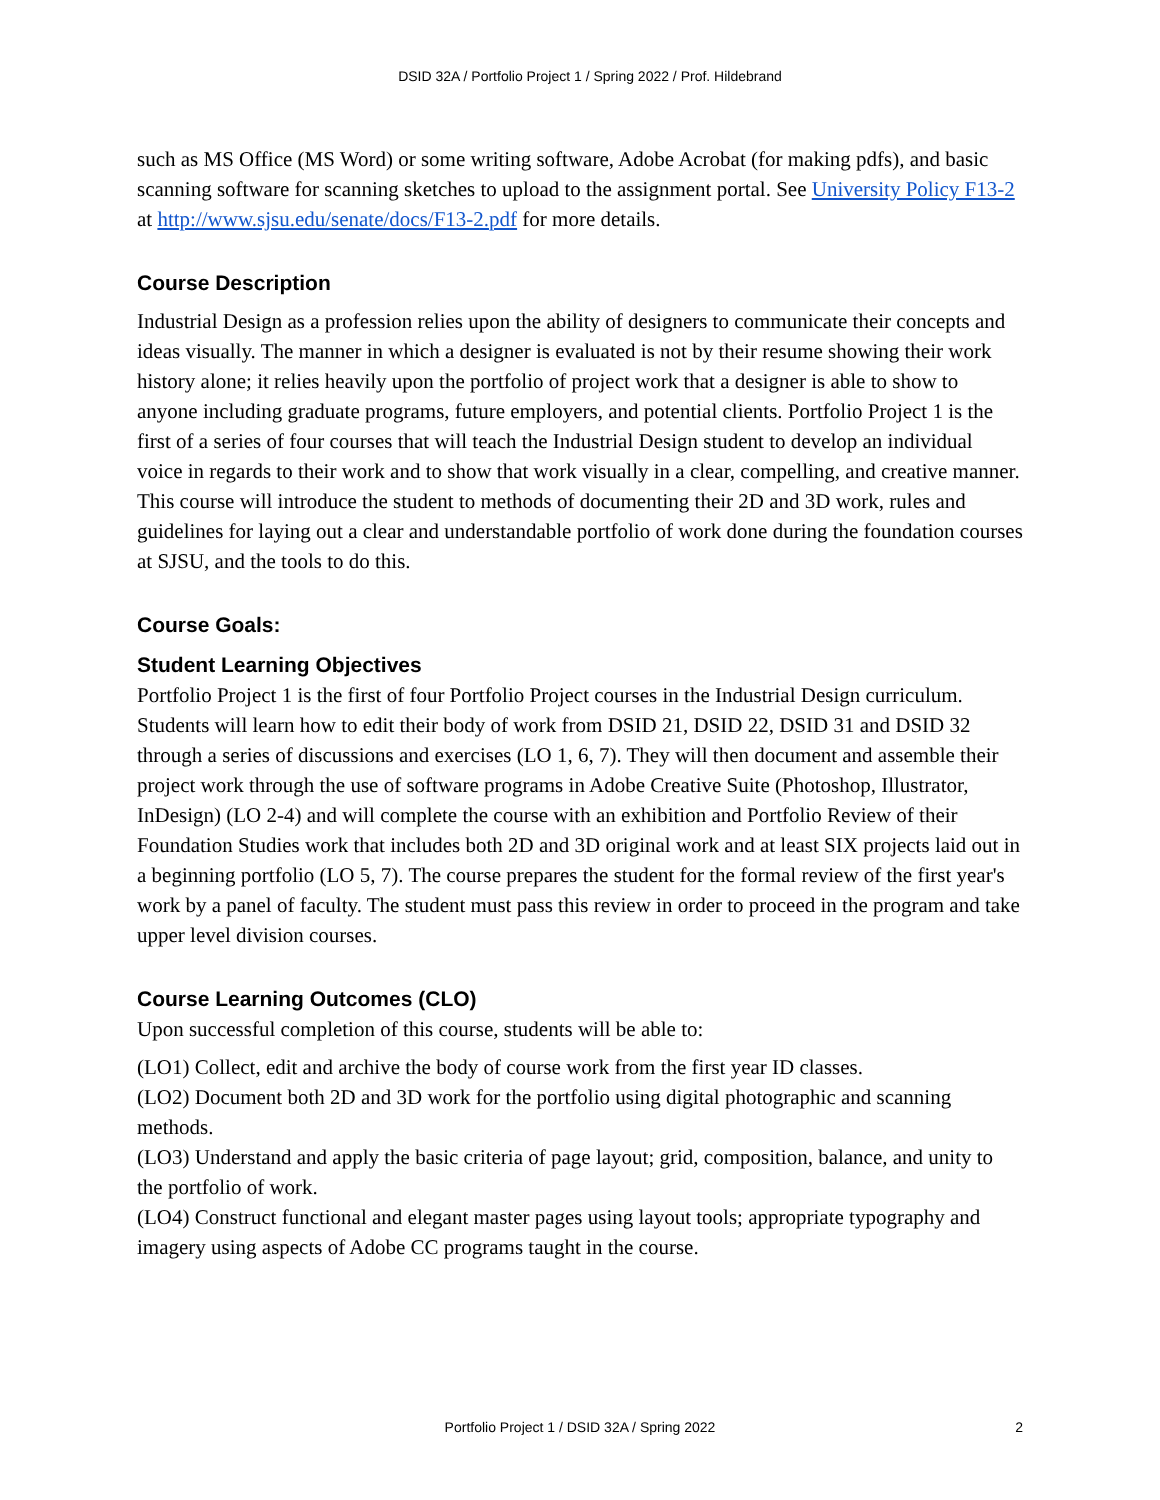DSID 32A / Portfolio Project 1 / Spring 2022 / Prof. Hildebrand
such as MS Office (MS Word) or some writing software, Adobe Acrobat (for making pdfs), and basic scanning software for scanning sketches to upload to the assignment portal. See University Policy F13-2 at http://www.sjsu.edu/senate/docs/F13-2.pdf for more details.
Course Description
Industrial Design as a profession relies upon the ability of designers to communicate their concepts and ideas visually. The manner in which a designer is evaluated is not by their resume showing their work history alone; it relies heavily upon the portfolio of project work that a designer is able to show to anyone including graduate programs, future employers, and potential clients. Portfolio Project 1 is the first of a series of four courses that will teach the Industrial Design student to develop an individual voice in regards to their work and to show that work visually in a clear, compelling, and creative manner. This course will introduce the student to methods of documenting their 2D and 3D work, rules and guidelines for laying out a clear and understandable portfolio of work done during the foundation courses at SJSU, and the tools to do this.
Course Goals:
Student Learning Objectives
Portfolio Project 1 is the first of four Portfolio Project courses in the Industrial Design curriculum. Students will learn how to edit their body of work from DSID 21, DSID 22, DSID 31 and DSID 32 through a series of discussions and exercises (LO 1, 6, 7). They will then document and assemble their project work through the use of software programs in Adobe Creative Suite (Photoshop, Illustrator, InDesign) (LO 2-4) and will complete the course with an exhibition and Portfolio Review of their Foundation Studies work that includes both 2D and 3D original work and at least SIX projects laid out in a beginning portfolio (LO 5, 7). The course prepares the student for the formal review of the first year's work by a panel of faculty. The student must pass this review in order to proceed in the program and take upper level division courses.
Course Learning Outcomes (CLO)
Upon successful completion of this course, students will be able to:
(LO1) Collect, edit and archive the body of course work from the first year ID classes.
(LO2) Document both 2D and 3D work for the portfolio using digital photographic and scanning methods.
(LO3) Understand and apply the basic criteria of page layout; grid, composition, balance, and unity to the portfolio of work.
(LO4) Construct functional and elegant master pages using layout tools; appropriate typography and imagery using aspects of Adobe CC programs taught in the course.
Portfolio Project 1 / DSID 32A / Spring 2022 2